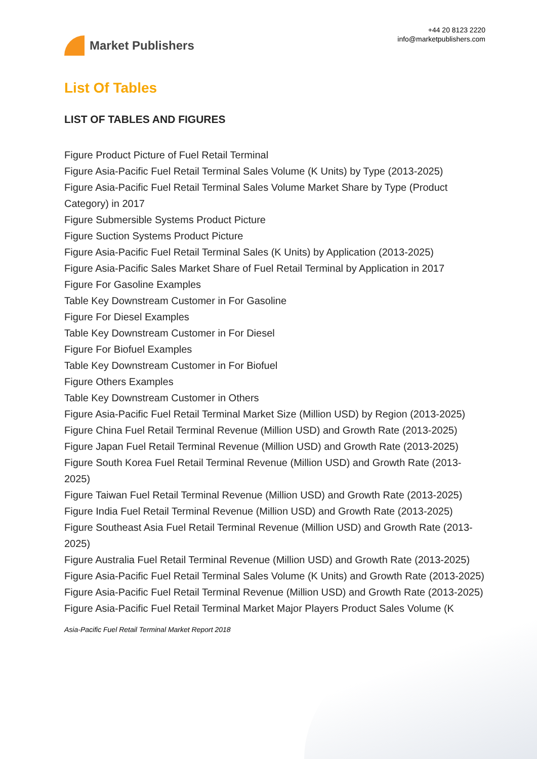Market Publishers
+44 20 8123 2220
info@marketpublishers.com
List Of Tables
LIST OF TABLES AND FIGURES
Figure Product Picture of Fuel Retail Terminal
Figure Asia-Pacific Fuel Retail Terminal Sales Volume (K Units) by Type (2013-2025)
Figure Asia-Pacific Fuel Retail Terminal Sales Volume Market Share by Type (Product Category) in 2017
Figure Submersible Systems Product Picture
Figure Suction Systems Product Picture
Figure Asia-Pacific Fuel Retail Terminal Sales (K Units) by Application (2013-2025)
Figure Asia-Pacific Sales Market Share of Fuel Retail Terminal by Application in 2017
Figure For Gasoline Examples
Table Key Downstream Customer in For Gasoline
Figure For Diesel Examples
Table Key Downstream Customer in For Diesel
Figure For Biofuel Examples
Table Key Downstream Customer in For Biofuel
Figure Others Examples
Table Key Downstream Customer in Others
Figure Asia-Pacific Fuel Retail Terminal Market Size (Million USD) by Region (2013-2025)
Figure China Fuel Retail Terminal Revenue (Million USD) and Growth Rate (2013-2025)
Figure Japan Fuel Retail Terminal Revenue (Million USD) and Growth Rate (2013-2025)
Figure South Korea Fuel Retail Terminal Revenue (Million USD) and Growth Rate (2013-2025)
Figure Taiwan Fuel Retail Terminal Revenue (Million USD) and Growth Rate (2013-2025)
Figure India Fuel Retail Terminal Revenue (Million USD) and Growth Rate (2013-2025)
Figure Southeast Asia Fuel Retail Terminal Revenue (Million USD) and Growth Rate (2013-2025)
Figure Australia Fuel Retail Terminal Revenue (Million USD) and Growth Rate (2013-2025)
Figure Asia-Pacific Fuel Retail Terminal Sales Volume (K Units) and Growth Rate (2013-2025)
Figure Asia-Pacific Fuel Retail Terminal Revenue (Million USD) and Growth Rate (2013-2025)
Figure Asia-Pacific Fuel Retail Terminal Market Major Players Product Sales Volume (K
Asia-Pacific Fuel Retail Terminal Market Report 2018